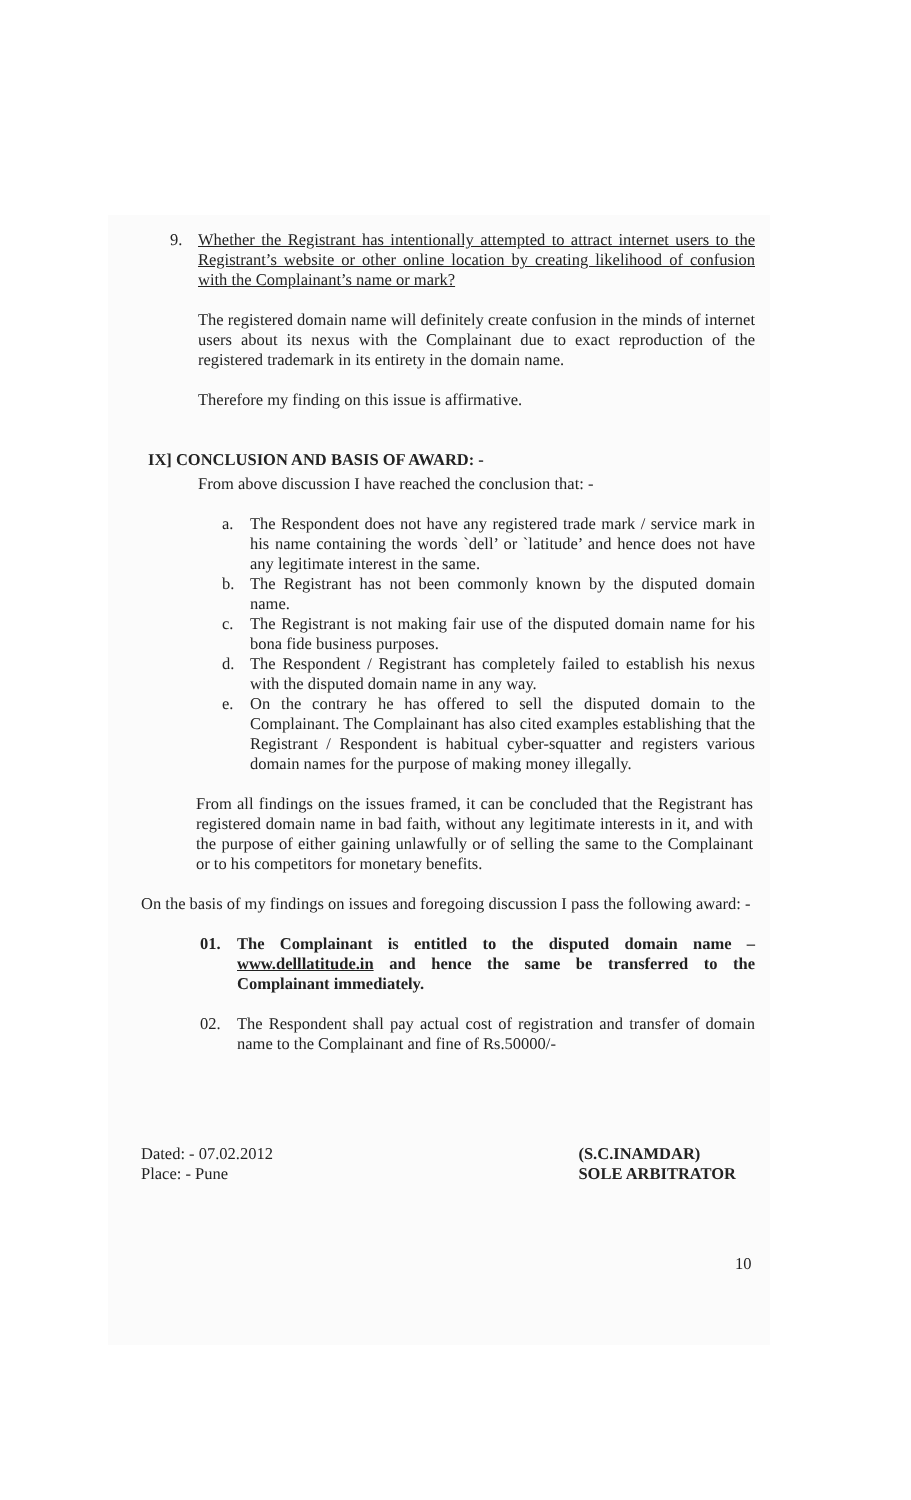9. Whether the Registrant has intentionally attempted to attract internet users to the Registrant’s website or other online location by creating likelihood of confusion with the Complainant’s name or mark?
The registered domain name will definitely create confusion in the minds of internet users about its nexus with the Complainant due to exact reproduction of the registered trademark in its entirety in the domain name.
Therefore my finding on this issue is affirmative.
IX] CONCLUSION AND BASIS OF AWARD: -
From above discussion I have reached the conclusion that: -
a. The Respondent does not have any registered trade mark / service mark in his name containing the words `dell’ or `latitude’ and hence does not have any legitimate interest in the same.
b. The Registrant has not been commonly known by the disputed domain name.
c. The Registrant is not making fair use of the disputed domain name for his bona fide business purposes.
d. The Respondent / Registrant has completely failed to establish his nexus with the disputed domain name in any way.
e. On the contrary he has offered to sell the disputed domain to the Complainant. The Complainant has also cited examples establishing that the Registrant / Respondent is habitual cyber-squatter and registers various domain names for the purpose of making money illegally.
From all findings on the issues framed, it can be concluded that the Registrant has registered domain name in bad faith, without any legitimate interests in it, and with the purpose of either gaining unlawfully or of selling the same to the Complainant or to his competitors for monetary benefits.
On the basis of my findings on issues and foregoing discussion I pass the following award: -
01. The Complainant is entitled to the disputed domain name – www.delllatitude.in and hence the same be transferred to the Complainant immediately.
02. The Respondent shall pay actual cost of registration and transfer of domain name to the Complainant and fine of Rs.50000/-
Dated: - 07.02.2012
Place: - Pune
(S.C.INAMDAR)
SOLE ARBITRATOR
10